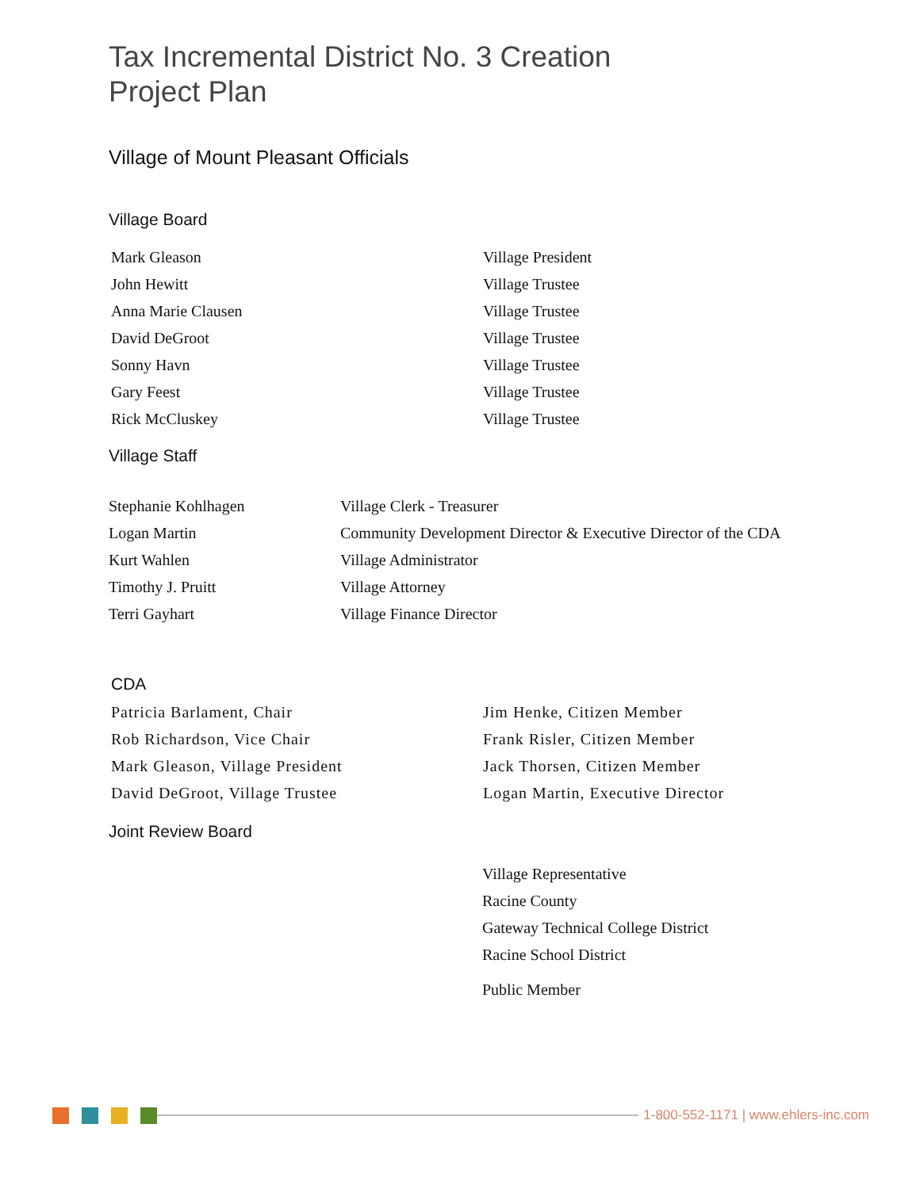Tax Incremental District No. 3 Creation
Project Plan
Village of Mount Pleasant Officials
Village Board
| Mark Gleason | Village President |
| John Hewitt | Village Trustee |
| Anna Marie Clausen | Village Trustee |
| David DeGroot | Village Trustee |
| Sonny Havn | Village Trustee |
| Gary Feest | Village Trustee |
| Rick McCluskey | Village Trustee |
Village Staff
| Stephanie Kohlhagen | Village Clerk - Treasurer |
| Logan Martin | Community Development Director & Executive Director of the CDA |
| Kurt Wahlen | Village Administrator |
| Timothy J. Pruitt | Village Attorney |
| Terri Gayhart | Village Finance Director |
CDA
| Patricia Barlament, Chair | Jim Henke, Citizen Member |
| Rob Richardson, Vice Chair | Frank Risler, Citizen Member |
| Mark Gleason, Village President | Jack Thorsen, Citizen Member |
| David DeGroot, Village Trustee | Logan Martin, Executive Director |
Joint Review Board
Village Representative
Racine County
Gateway Technical College District
Racine School District
Public Member
1-800-552-1171 | www.ehlers-inc.com